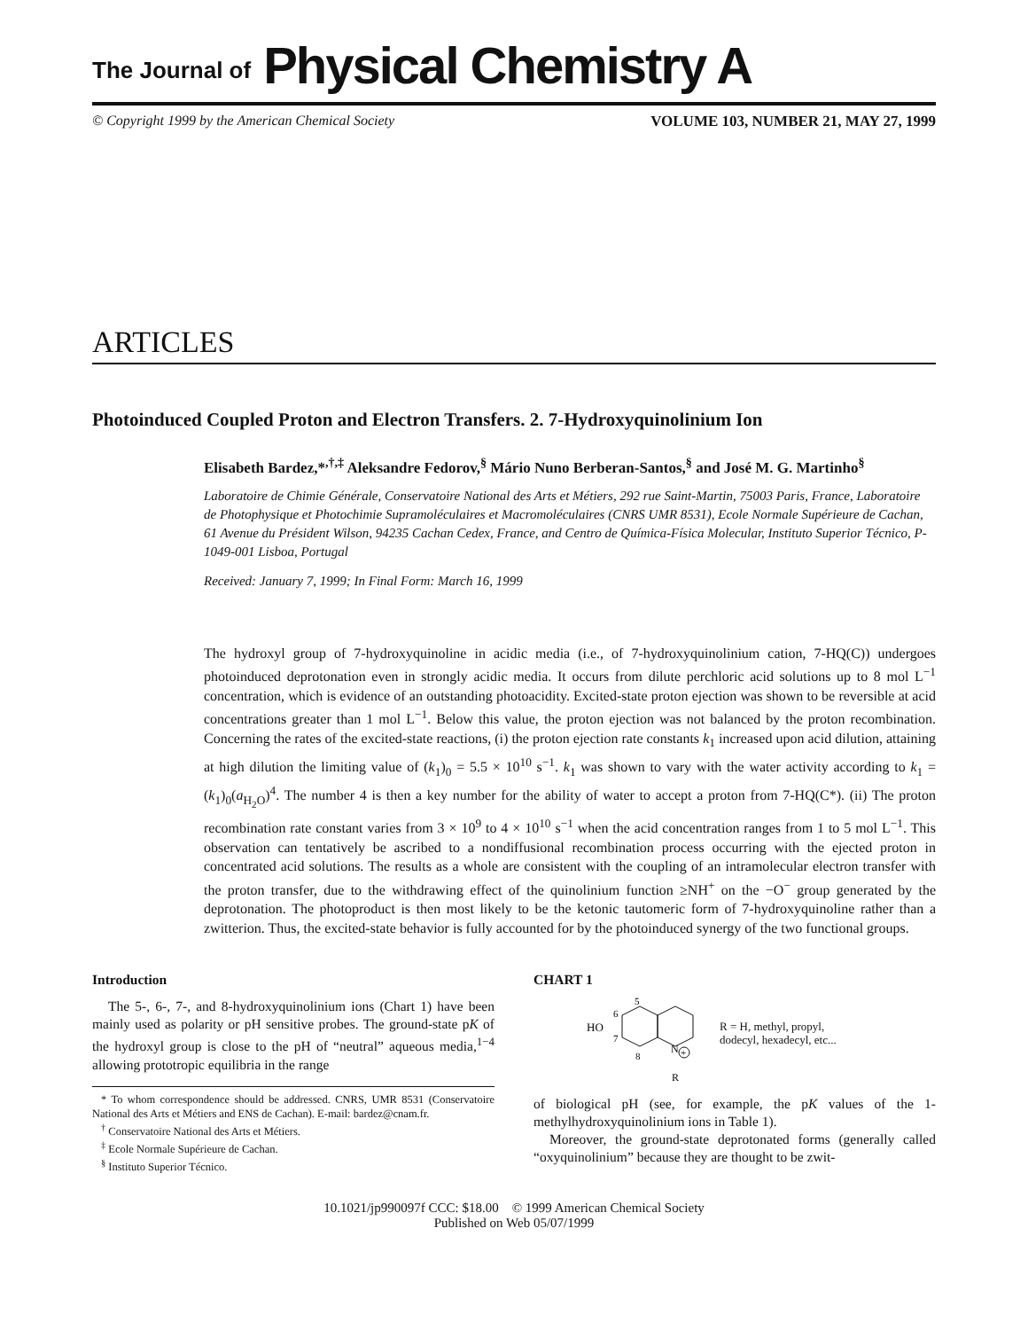The Journal of Physical Chemistry A
© Copyright 1999 by the American Chemical Society VOLUME 103, NUMBER 21, MAY 27, 1999
ARTICLES
Photoinduced Coupled Proton and Electron Transfers. 2. 7-Hydroxyquinolinium Ion
Elisabeth Bardez,*<sup>,†,‡</sup> Aleksandre Fedorov,<sup>§</sup> Mário Nuno Berberan-Santos,<sup>§</sup> and José M. G. Martinho<sup>§</sup>
Laboratoire de Chimie Générale, Conservatoire National des Arts et Métiers, 292 rue Saint-Martin, 75003 Paris, France, Laboratoire de Photophysique et Photochimie Supramoléculaires et Macromoléculaires (CNRS UMR 8531), Ecole Normale Supérieure de Cachan, 61 Avenue du Président Wilson, 94235 Cachan Cedex, France, and Centro de Química-Física Molecular, Instituto Superior Técnico, P-1049-001 Lisboa, Portugal
Received: January 7, 1999; In Final Form: March 16, 1999
The hydroxyl group of 7-hydroxyquinoline in acidic media (i.e., of 7-hydroxyquinolinium cation, 7-HQ(C)) undergoes photoinduced deprotonation even in strongly acidic media. It occurs from dilute perchloric acid solutions up to 8 mol L<sup>−1</sup> concentration, which is evidence of an outstanding photoacidity. Excited-state proton ejection was shown to be reversible at acid concentrations greater than 1 mol L<sup>−1</sup>. Below this value, the proton ejection was not balanced by the proton recombination. Concerning the rates of the excited-state reactions, (i) the proton ejection rate constants k<sub>1</sub> increased upon acid dilution, attaining at high dilution the limiting value of (k<sub>1</sub>)<sub>0</sub> = 5.5 × 10<sup>10</sup> s<sup>−1</sup>. k<sub>1</sub> was shown to vary with the water activity according to k<sub>1</sub> = (k<sub>1</sub>)<sub>0</sub>(a<sub>H<sub>2</sub>O</sub>)<sup>4</sup>. The number 4 is then a key number for the ability of water to accept a proton from 7-HQ(C*). (ii) The proton recombination rate constant varies from 3 × 10<sup>9</sup> to 4 × 10<sup>10</sup> s<sup>−1</sup> when the acid concentration ranges from 1 to 5 mol L<sup>−1</sup>. This observation can tentatively be ascribed to a nondiffusional recombination process occurring with the ejected proton in concentrated acid solutions. The results as a whole are consistent with the coupling of an intramolecular electron transfer with the proton transfer, due to the withdrawing effect of the quinolinium function ≥NH<sup>+</sup> on the −O<sup>−</sup> group generated by the deprotonation. The photoproduct is then most likely to be the ketonic tautomeric form of 7-hydroxyquinoline rather than a zwitterion. Thus, the excited-state behavior is fully accounted for by the photoinduced synergy of the two functional groups.
Introduction
The 5-, 6-, 7-, and 8-hydroxyquinolinium ions (Chart 1) have been mainly used as polarity or pH sensitive probes. The ground-state pK of the hydroxyl group is close to the pH of “neutral” aqueous media,<sup>1−4</sup> allowing prototropic equilibria in the range
* To whom correspondence should be addressed. CNRS, UMR 8531 (Conservatoire National des Arts et Métiers and ENS de Cachan). E-mail: bardez@cnam.fr.
<sup>†</sup> Conservatoire National des Arts et Métiers.
<sup>‡</sup> Ecole Normale Supérieure de Cachan.
<sup>§</sup> Instituto Superior Técnico.
CHART 1
HO
5
6
7
8
N
+
R
R = H, methyl, propyl,
dodecyl, hexadecyl, etc...
of biological pH (see, for example, the pK values of the 1-methylhydroxyquinolinium ions in Table 1).
Moreover, the ground-state deprotonated forms (generally called “oxyquinolinium” because they are thought to be zwit-
10.1021/jp990097f CCC: $18.00 © 1999 American Chemical Society
Published on Web 05/07/1999